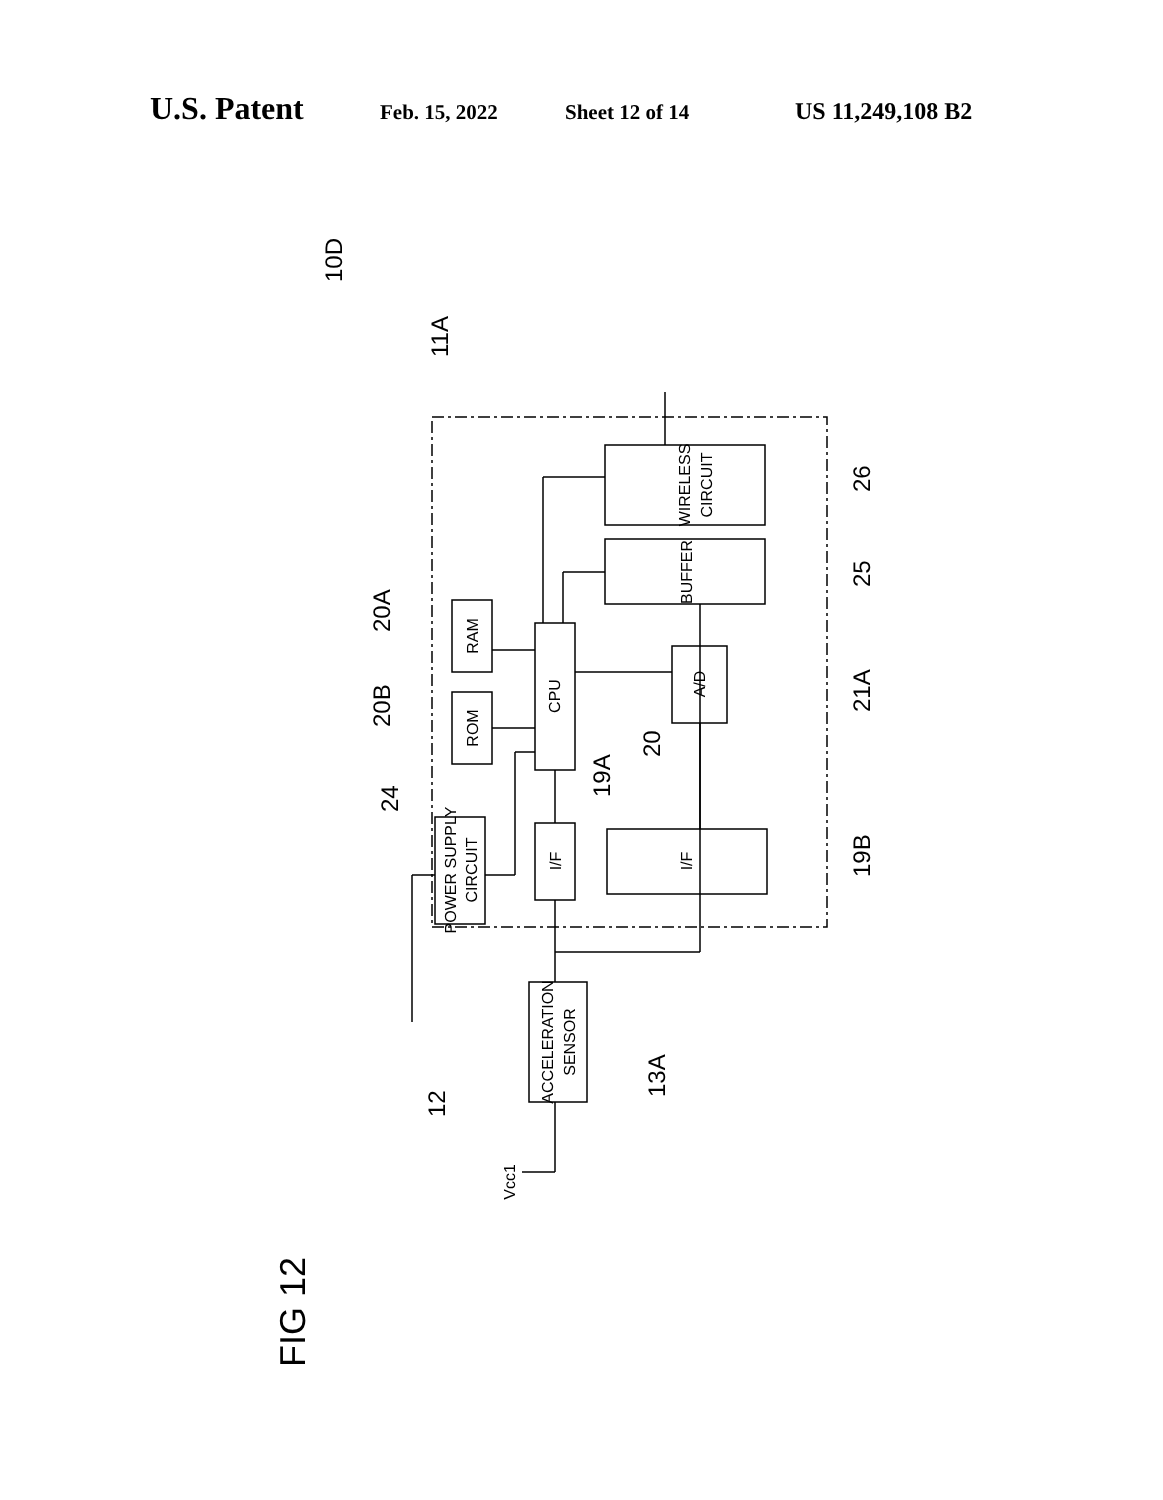U.S. Patent Feb. 15, 2022 Sheet 12 of 14 US 11,249,108 B2
WIRELESS
CIRCUIT
BUFFER
RAM
ROM
CPU
A/D
POWER SUPPLY
CIRCUIT
I/F
I/F
ACCELERATION
SENSOR
Vcc1
10D
11A
26
25
20A
20B
20
21A
19A
24
19B
12
13A
FIG 12